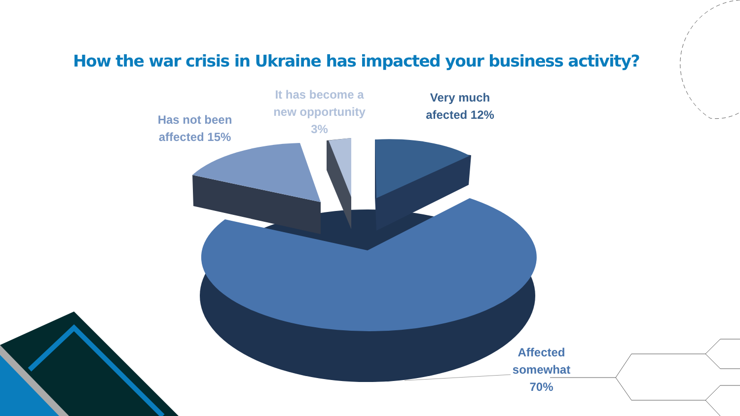How the war crisis in Ukraine has impacted your business activity?
Has not been affected 15%
It has become a new opportunity 3%
Very much afected 12%
Affected somewhat 70%